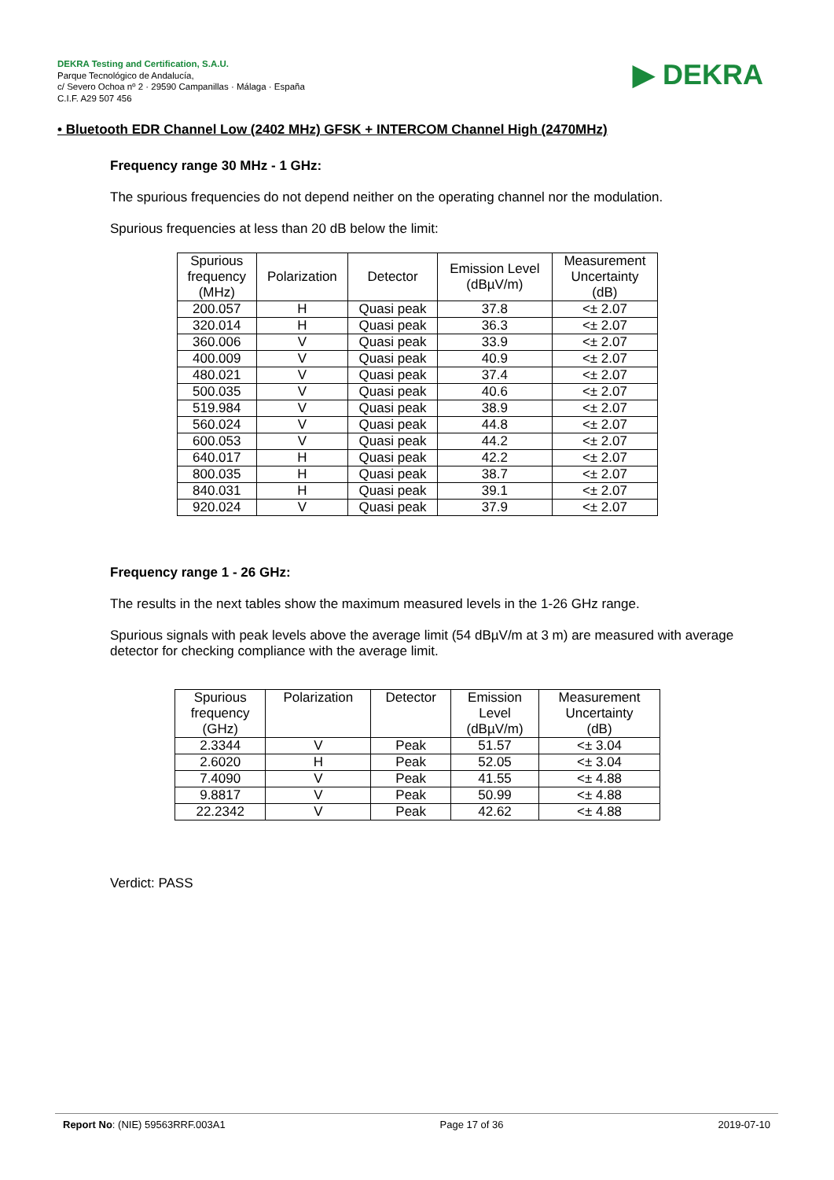DEKRA Testing and Certification, S.A.U.
Parque Tecnológico de Andalucía,
c/ Severo Ochoa nº 2 · 29590 Campanillas · Málaga · España
C.I.F. A29 507 456
▶ DEKRA
• Bluetooth EDR Channel Low (2402 MHz) GFSK + INTERCOM Channel High (2470MHz)
Frequency range 30 MHz - 1 GHz:
The spurious frequencies do not depend neither on the operating channel nor the modulation.
Spurious frequencies at less than 20 dB below the limit:
| Spurious frequency (MHz) | Polarization | Detector | Emission Level (dBµV/m) | Measurement Uncertainty (dB) |
| --- | --- | --- | --- | --- |
| 200.057 | H | Quasi peak | 37.8 | <± 2.07 |
| 320.014 | H | Quasi peak | 36.3 | <± 2.07 |
| 360.006 | V | Quasi peak | 33.9 | <± 2.07 |
| 400.009 | V | Quasi peak | 40.9 | <± 2.07 |
| 480.021 | V | Quasi peak | 37.4 | <± 2.07 |
| 500.035 | V | Quasi peak | 40.6 | <± 2.07 |
| 519.984 | V | Quasi peak | 38.9 | <± 2.07 |
| 560.024 | V | Quasi peak | 44.8 | <± 2.07 |
| 600.053 | V | Quasi peak | 44.2 | <± 2.07 |
| 640.017 | H | Quasi peak | 42.2 | <± 2.07 |
| 800.035 | H | Quasi peak | 38.7 | <± 2.07 |
| 840.031 | H | Quasi peak | 39.1 | <± 2.07 |
| 920.024 | V | Quasi peak | 37.9 | <± 2.07 |
Frequency range 1 - 26 GHz:
The results in the next tables show the maximum measured levels in the 1-26 GHz range.
Spurious signals with peak levels above the average limit (54 dBµV/m at 3 m) are measured with average detector for checking compliance with the average limit.
| Spurious frequency (GHz) | Polarization | Detector | Emission Level (dBµV/m) | Measurement Uncertainty (dB) |
| --- | --- | --- | --- | --- |
| 2.3344 | V | Peak | 51.57 | <± 3.04 |
| 2.6020 | H | Peak | 52.05 | <± 3.04 |
| 7.4090 | V | Peak | 41.55 | <± 4.88 |
| 9.8817 | V | Peak | 50.99 | <± 4.88 |
| 22.2342 | V | Peak | 42.62 | <± 4.88 |
Verdict: PASS
Report No: (NIE) 59563RRF.003A1 Page 17 of 36 2019-07-10